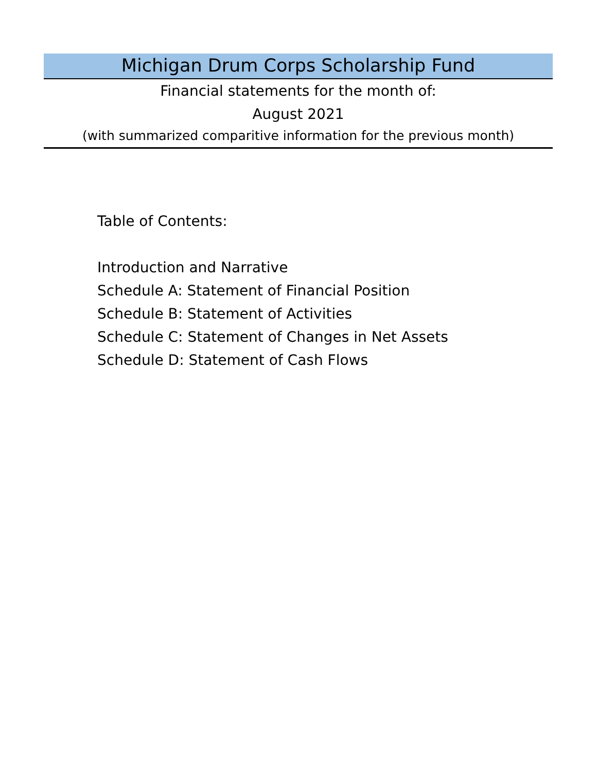Michigan Drum Corps Scholarship Fund
Financial statements for the month of:
August 2021
(with summarized comparitive information for the previous month)
Table of Contents:
Introduction and Narrative
Schedule A: Statement of Financial Position
Schedule B: Statement of Activities
Schedule C: Statement of Changes in Net Assets
Schedule D: Statement of Cash Flows